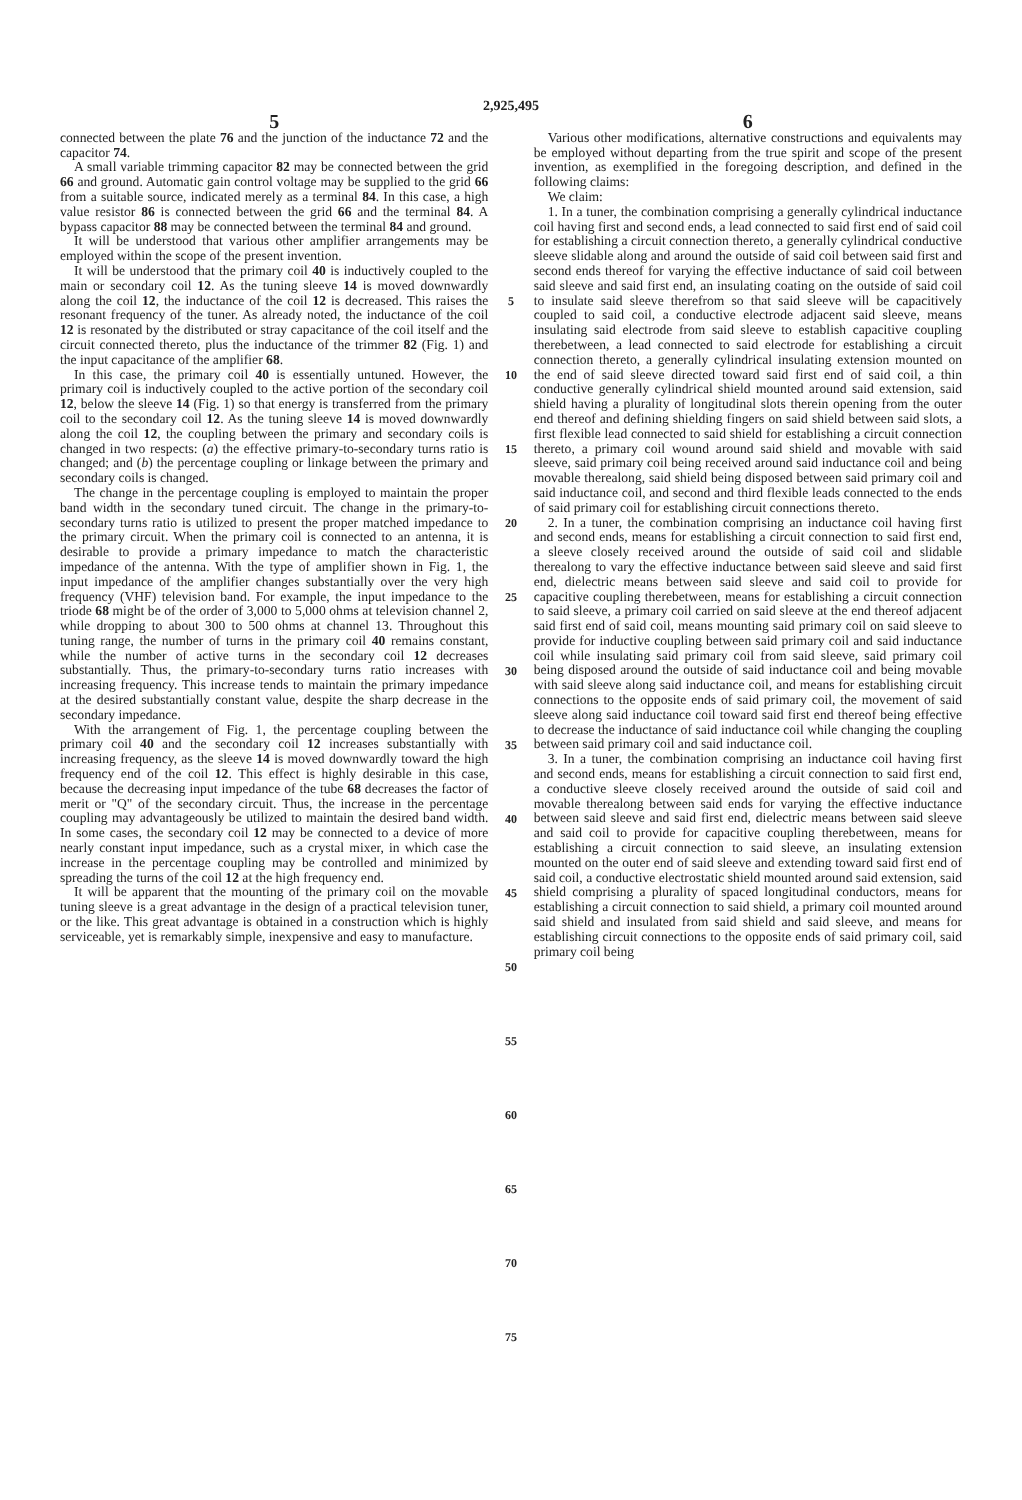2,925,495
5
connected between the plate 76 and the junction of the inductance 72 and the capacitor 74.
A small variable trimming capacitor 82 may be connected between the grid 66 and ground. Automatic gain control voltage may be supplied to the grid 66 from a suitable source, indicated merely as a terminal 84. In this case, a high value resistor 86 is connected between the grid 66 and the terminal 84. A bypass capacitor 88 may be connected between the terminal 84 and ground.
It will be understood that various other amplifier arrangements may be employed within the scope of the present invention.
It will be understood that the primary coil 40 is inductively coupled to the main or secondary coil 12. As the tuning sleeve 14 is moved downwardly along the coil 12, the inductance of the coil 12 is decreased. This raises the resonant frequency of the tuner. As already noted, the inductance of the coil 12 is resonated by the distributed or stray capacitance of the coil itself and the circuit connected thereto, plus the inductance of the trimmer 82 (Fig. 1) and the input capacitance of the amplifier 68.
In this case, the primary coil 40 is essentially untuned. However, the primary coil is inductively coupled to the active portion of the secondary coil 12, below the sleeve 14 (Fig. 1) so that energy is transferred from the primary coil to the secondary coil 12. As the tuning sleeve 14 is moved downwardly along the coil 12, the coupling between the primary and secondary coils is changed in two respects: (a) the effective primary-to-secondary turns ratio is changed; and (b) the percentage coupling or linkage between the primary and secondary coils is changed.
The change in the percentage coupling is employed to maintain the proper band width in the secondary tuned circuit. The change in the primary-to-secondary turns ratio is utilized to present the proper matched impedance to the primary circuit. When the primary coil is connected to an antenna, it is desirable to provide a primary impedance to match the characteristic impedance of the antenna. With the type of amplifier shown in Fig. 1, the input impedance of the amplifier changes substantially over the very high frequency (VHF) television band. For example, the input impedance to the triode 68 might be of the order of 3,000 to 5,000 ohms at television channel 2, while dropping to about 300 to 500 ohms at channel 13. Throughout this tuning range, the number of turns in the primary coil 40 remains constant, while the number of active turns in the secondary coil 12 decreases substantially. Thus, the primary-to-secondary turns ratio increases with increasing frequency. This increase tends to maintain the primary impedance at the desired substantially constant value, despite the sharp decrease in the secondary impedance.
With the arrangement of Fig. 1, the percentage coupling between the primary coil 40 and the secondary coil 12 increases substantially with increasing frequency, as the sleeve 14 is moved downwardly toward the high frequency end of the coil 12. This effect is highly desirable in this case, because the decreasing input impedance of the tube 68 decreases the factor of merit or "Q" of the secondary circuit. Thus, the increase in the percentage coupling may advantageously be utilized to maintain the desired band width. In some cases, the secondary coil 12 may be connected to a device of more nearly constant input impedance, such as a crystal mixer, in which case the increase in the percentage coupling may be controlled and minimized by spreading the turns of the coil 12 at the high frequency end.
It will be apparent that the mounting of the primary coil on the movable tuning sleeve is a great advantage in the design of a practical television tuner, or the like. This great advantage is obtained in a construction which is highly serviceable, yet is remarkably simple, inexpensive and easy to manufacture.
5
10
15
20
25
30
35
40
45
50
55
60
65
70
75
6
Various other modifications, alternative constructions and equivalents may be employed without departing from the true spirit and scope of the present invention, as exemplified in the foregoing description, and defined in the following claims:
We claim:
1. In a tuner, the combination comprising a generally cylindrical inductance coil having first and second ends, a lead connected to said first end of said coil for establishing a circuit connection thereto, a generally cylindrical conductive sleeve slidable along and around the outside of said coil between said first and second ends thereof for varying the effective inductance of said coil between said sleeve and said first end, an insulating coating on the outside of said coil to insulate said sleeve therefrom so that said sleeve will be capacitively coupled to said coil, a conductive electrode adjacent said sleeve, means insulating said electrode from said sleeve to establish capacitive coupling therebetween, a lead connected to said electrode for establishing a circuit connection thereto, a generally cylindrical insulating extension mounted on the end of said sleeve directed toward said first end of said coil, a thin conductive generally cylindrical shield mounted around said extension, said shield having a plurality of longitudinal slots therein opening from the outer end thereof and defining shielding fingers on said shield between said slots, a first flexible lead connected to said shield for establishing a circuit connection thereto, a primary coil wound around said shield and movable with said sleeve, said primary coil being received around said inductance coil and being movable therealong, said shield being disposed between said primary coil and said inductance coil, and second and third flexible leads connected to the ends of said primary coil for establishing circuit connections thereto.
2. In a tuner, the combination comprising an inductance coil having first and second ends, means for establishing a circuit connection to said first end, a sleeve closely received around the outside of said coil and slidable therealong to vary the effective inductance between said sleeve and said first end, dielectric means between said sleeve and said coil to provide for capacitive coupling therebetween, means for establishing a circuit connection to said sleeve, a primary coil carried on said sleeve at the end thereof adjacent said first end of said coil, means mounting said primary coil on said sleeve to provide for inductive coupling between said primary coil and said inductance coil while insulating said primary coil from said sleeve, said primary coil being disposed around the outside of said inductance coil and being movable with said sleeve along said inductance coil, and means for establishing circuit connections to the opposite ends of said primary coil, the movement of said sleeve along said inductance coil toward said first end thereof being effective to decrease the inductance of said inductance coil while changing the coupling between said primary coil and said inductance coil.
3. In a tuner, the combination comprising an inductance coil having first and second ends, means for establishing a circuit connection to said first end, a conductive sleeve closely received around the outside of said coil and movable therealong between said ends for varying the effective inductance between said sleeve and said first end, dielectric means between said sleeve and said coil to provide for capacitive coupling therebetween, means for establishing a circuit connection to said sleeve, an insulating extension mounted on the outer end of said sleeve and extending toward said first end of said coil, a conductive electrostatic shield mounted around said extension, said shield comprising a plurality of spaced longitudinal conductors, means for establishing a circuit connection to said shield, a primary coil mounted around said shield and insulated from said shield and said sleeve, and means for establishing circuit connections to the opposite ends of said primary coil, said primary coil being